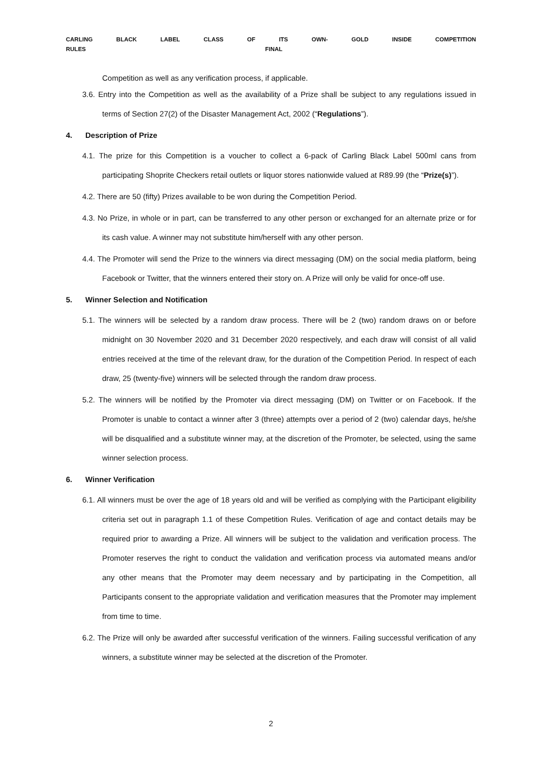CARLING BLACK LABEL CLASS OF ITS OWN- GOLD INSIDE COMPETITION
RULES FINAL
Competition as well as any verification process, if applicable.
3.6. Entry into the Competition as well as the availability of a Prize shall be subject to any regulations issued in terms of Section 27(2) of the Disaster Management Act, 2002 (“Regulations”).
4. Description of Prize
4.1. The prize for this Competition is a voucher to collect a 6-pack of Carling Black Label 500ml cans from participating Shoprite Checkers retail outlets or liquor stores nationwide valued at R89.99 (the “Prize(s)”).
4.2. There are 50 (fifty) Prizes available to be won during the Competition Period.
4.3. No Prize, in whole or in part, can be transferred to any other person or exchanged for an alternate prize or for its cash value. A winner may not substitute him/herself with any other person.
4.4. The Promoter will send the Prize to the winners via direct messaging (DM) on the social media platform, being Facebook or Twitter, that the winners entered their story on. A Prize will only be valid for once-off use.
5. Winner Selection and Notification
5.1. The winners will be selected by a random draw process. There will be 2 (two) random draws on or before midnight on 30 November 2020 and 31 December 2020 respectively, and each draw will consist of all valid entries received at the time of the relevant draw, for the duration of the Competition Period. In respect of each draw, 25 (twenty-five) winners will be selected through the random draw process.
5.2. The winners will be notified by the Promoter via direct messaging (DM) on Twitter or on Facebook. If the Promoter is unable to contact a winner after 3 (three) attempts over a period of 2 (two) calendar days, he/she will be disqualified and a substitute winner may, at the discretion of the Promoter, be selected, using the same winner selection process.
6. Winner Verification
6.1. All winners must be over the age of 18 years old and will be verified as complying with the Participant eligibility criteria set out in paragraph 1.1 of these Competition Rules. Verification of age and contact details may be required prior to awarding a Prize. All winners will be subject to the validation and verification process. The Promoter reserves the right to conduct the validation and verification process via automated means and/or any other means that the Promoter may deem necessary and by participating in the Competition, all Participants consent to the appropriate validation and verification measures that the Promoter may implement from time to time.
6.2. The Prize will only be awarded after successful verification of the winners. Failing successful verification of any winners, a substitute winner may be selected at the discretion of the Promoter.
2